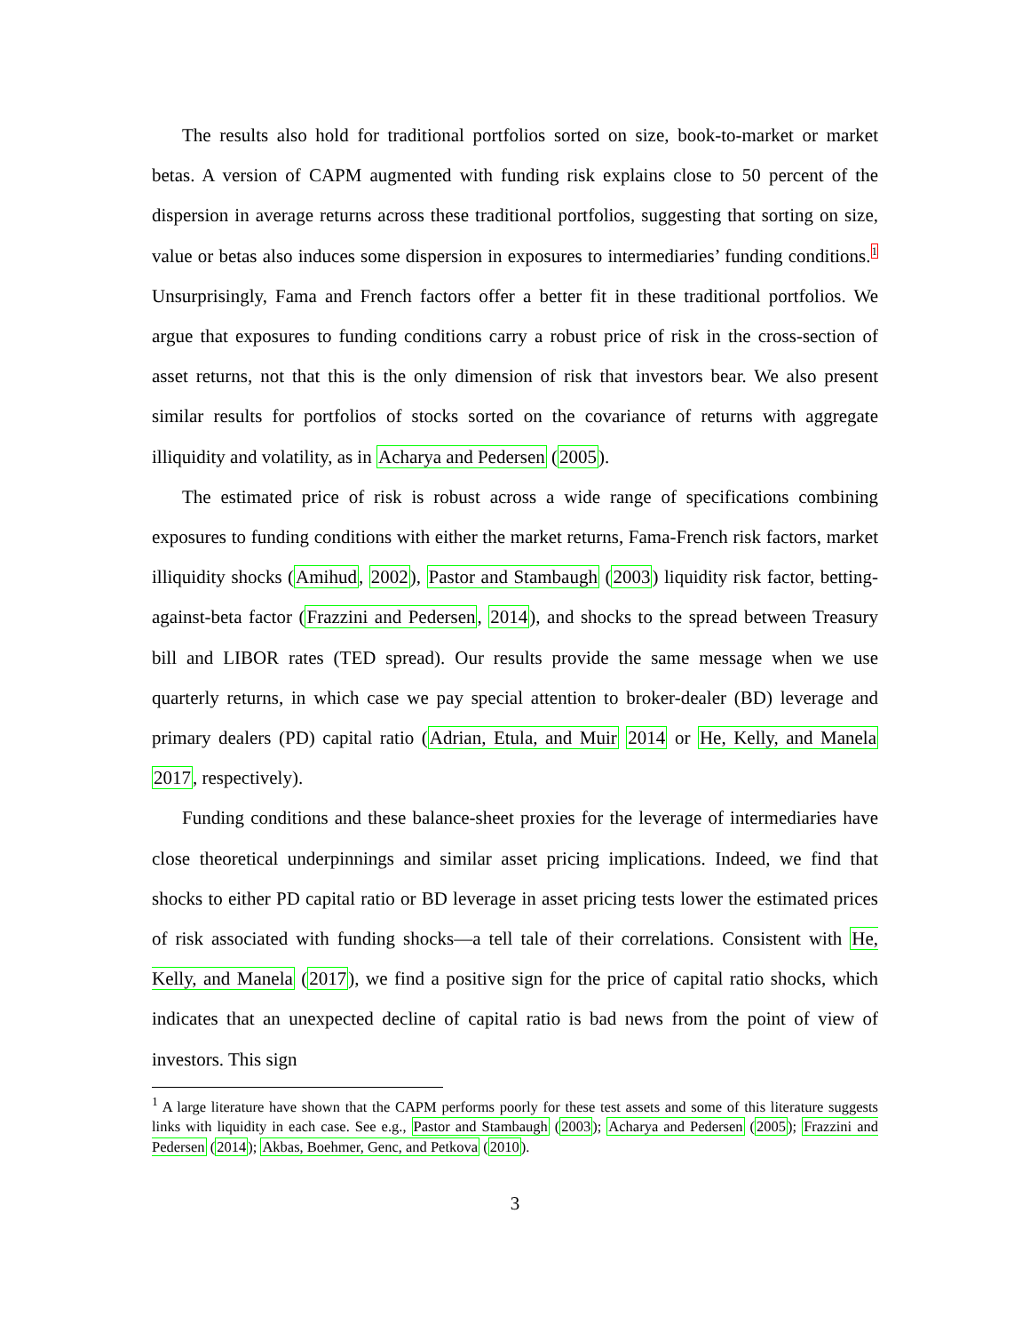The results also hold for traditional portfolios sorted on size, book-to-market or market betas. A version of CAPM augmented with funding risk explains close to 50 percent of the dispersion in average returns across these traditional portfolios, suggesting that sorting on size, value or betas also induces some dispersion in exposures to intermediaries’ funding conditions.<sup>1</sup> Unsurprisingly, Fama and French factors offer a better fit in these traditional portfolios. We argue that exposures to funding conditions carry a robust price of risk in the cross-section of asset returns, not that this is the only dimension of risk that investors bear. We also present similar results for portfolios of stocks sorted on the covariance of returns with aggregate illiquidity and volatility, as in Acharya and Pedersen (2005).
The estimated price of risk is robust across a wide range of specifications combining exposures to funding conditions with either the market returns, Fama-French risk factors, market illiquidity shocks (Amihud, 2002), Pastor and Stambaugh (2003) liquidity risk factor, betting-against-beta factor (Frazzini and Pedersen, 2014), and shocks to the spread between Treasury bill and LIBOR rates (TED spread). Our results provide the same message when we use quarterly returns, in which case we pay special attention to broker-dealer (BD) leverage and primary dealers (PD) capital ratio (Adrian, Etula, and Muir 2014 or He, Kelly, and Manela 2017, respectively).
Funding conditions and these balance-sheet proxies for the leverage of intermediaries have close theoretical underpinnings and similar asset pricing implications. Indeed, we find that shocks to either PD capital ratio or BD leverage in asset pricing tests lower the estimated prices of risk associated with funding shocks—a tell tale of their correlations. Consistent with He, Kelly, and Manela (2017), we find a positive sign for the price of capital ratio shocks, which indicates that an unexpected decline of capital ratio is bad news from the point of view of investors. This sign
<sup>1</sup> A large literature have shown that the CAPM performs poorly for these test assets and some of this literature suggests links with liquidity in each case. See e.g., Pastor and Stambaugh (2003); Acharya and Pedersen (2005); Frazzini and Pedersen (2014); Akbas, Boehmer, Genc, and Petkova (2010).
3